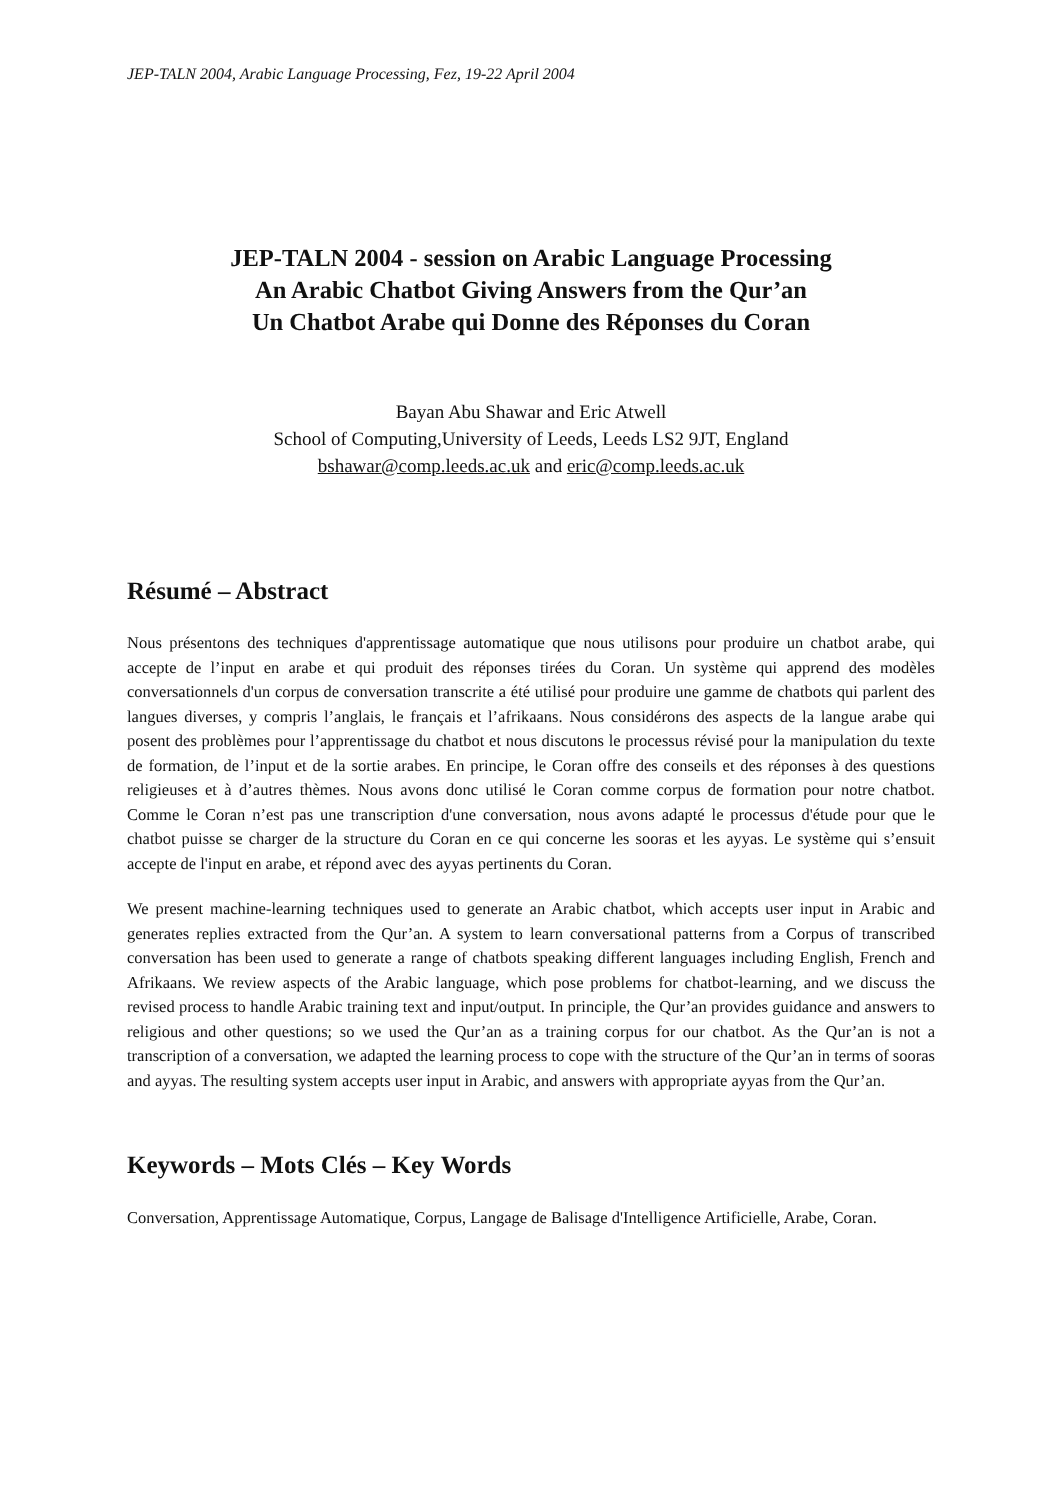JEP-TALN 2004, Arabic Language Processing, Fez, 19-22 April 2004
JEP-TALN 2004 - session on Arabic Language Processing
An Arabic Chatbot Giving Answers from the Qur’an
Un Chatbot Arabe qui Donne des Réponses du Coran
Bayan Abu Shawar and Eric Atwell
School of Computing,University of Leeds, Leeds LS2 9JT, England
bshawar@comp.leeds.ac.uk and eric@comp.leeds.ac.uk
Résumé – Abstract
Nous présentons des techniques d'apprentissage automatique que nous utilisons pour produire un chatbot arabe, qui accepte de l’input en arabe et qui produit des réponses tirées du Coran. Un système qui apprend des modèles conversationnels d'un corpus de conversation transcrite a été utilisé pour produire une gamme de chatbots qui parlent des langues diverses, y compris l’anglais, le français et l’afrikaans. Nous considérons des aspects de la langue arabe qui posent des problèmes pour l’apprentissage du chatbot et nous discutons le processus révisé pour la manipulation du texte de formation, de l’input et de la sortie arabes. En principe, le Coran offre des conseils et des réponses à des questions religieuses et à d’autres thèmes. Nous avons donc utilisé le Coran comme corpus de formation pour notre chatbot. Comme le Coran n’est pas une transcription d'une conversation, nous avons adapté le processus d'étude pour que le chatbot puisse se charger de la structure du Coran en ce qui concerne les sooras et les ayyas. Le système qui s’ensuit accepte de l'input en arabe, et répond avec des ayyas pertinents du Coran.
We present machine-learning techniques used to generate an Arabic chatbot, which accepts user input in Arabic and generates replies extracted from the Qur’an. A system to learn conversational patterns from a Corpus of transcribed conversation has been used to generate a range of chatbots speaking different languages including English, French and Afrikaans. We review aspects of the Arabic language, which pose problems for chatbot-learning, and we discuss the revised process to handle Arabic training text and input/output. In principle, the Qur’an provides guidance and answers to religious and other questions; so we used the Qur’an as a training corpus for our chatbot. As the Qur’an is not a transcription of a conversation, we adapted the learning process to cope with the structure of the Qur’an in terms of sooras and ayyas. The resulting system accepts user input in Arabic, and answers with appropriate ayyas from the Qur’an.
Keywords – Mots Clés – Key Words
Conversation, Apprentissage Automatique, Corpus, Langage de Balisage d'Intelligence Artificielle, Arabe, Coran.